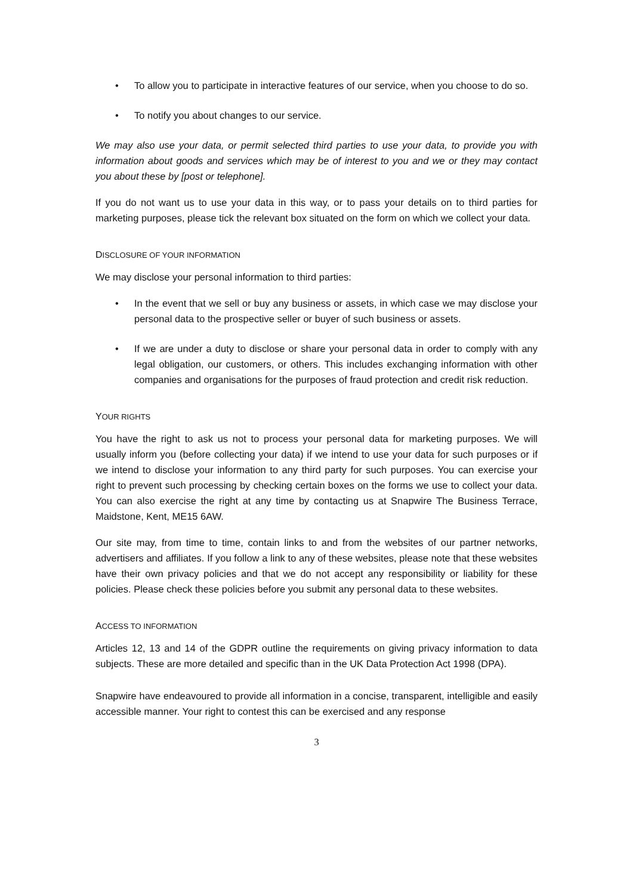• To allow you to participate in interactive features of our service, when you choose to do so.
• To notify you about changes to our service.
We may also use your data, or permit selected third parties to use your data, to provide you with information about goods and services which may be of interest to you and we or they may contact you about these by [post or telephone].
If you do not want us to use your data in this way, or to pass your details on to third parties for marketing purposes, please tick the relevant box situated on the form on which we collect your data.
DISCLOSURE OF YOUR INFORMATION
We may disclose your personal information to third parties:
• In the event that we sell or buy any business or assets, in which case we may disclose your personal data to the prospective seller or buyer of such business or assets.
• If we are under a duty to disclose or share your personal data in order to comply with any legal obligation, our customers, or others. This includes exchanging information with other companies and organisations for the purposes of fraud protection and credit risk reduction.
YOUR RIGHTS
You have the right to ask us not to process your personal data for marketing purposes. We will usually inform you (before collecting your data) if we intend to use your data for such purposes or if we intend to disclose your information to any third party for such purposes. You can exercise your right to prevent such processing by checking certain boxes on the forms we use to collect your data. You can also exercise the right at any time by contacting us at Snapwire The Business Terrace, Maidstone, Kent, ME15 6AW.
Our site may, from time to time, contain links to and from the websites of our partner networks, advertisers and affiliates. If you follow a link to any of these websites, please note that these websites have their own privacy policies and that we do not accept any responsibility or liability for these policies. Please check these policies before you submit any personal data to these websites.
ACCESS TO INFORMATION
Articles 12, 13 and 14 of the GDPR outline the requirements on giving privacy information to data subjects. These are more detailed and specific than in the UK Data Protection Act 1998 (DPA).
Snapwire have endeavoured to provide all information in a concise, transparent, intelligible and easily accessible manner. Your right to contest this can be exercised and any response
3